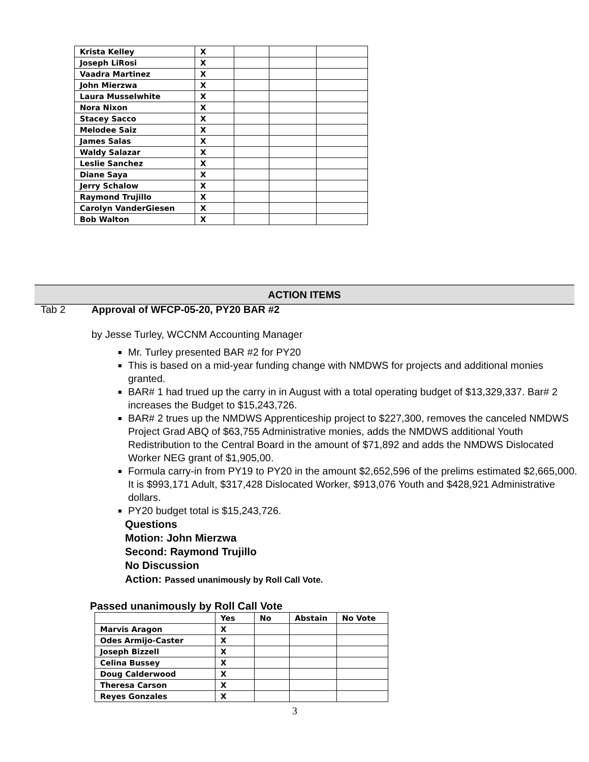| Krista Kelley | X | | | |
| Joseph LiRosi | X | | | |
| Vaadra Martinez | X | | | |
| John Mierzwa | X | | | |
| Laura Musselwhite | X | | | |
| Nora Nixon | X | | | |
| Stacey Sacco | X | | | |
| Melodee Saiz | X | | | |
| James Salas | X | | | |
| Waldy Salazar | X | | | |
| Leslie Sanchez | X | | | |
| Diane Saya | X | | | |
| Jerry Schalow | X | | | |
| Raymond Trujillo | X | | | |
| Carolyn VanderGiesen | X | | | |
| Bob Walton | X | | | |
ACTION ITEMS
Tab 2 Approval of WFCP-05-20, PY20 BAR #2
by Jesse Turley, WCCNM Accounting Manager
Mr. Turley presented BAR #2 for PY20
This is based on a mid-year funding change with NMDWS for projects and additional monies granted.
BAR# 1 had trued up the carry in in August with a total operating budget of $13,329,337. Bar# 2 increases the Budget to $15,243,726.
BAR# 2 trues up the NMDWS Apprenticeship project to $227,300, removes the canceled NMDWS Project Grad ABQ of $63,755 Administrative monies, adds the NMDWS additional Youth Redistribution to the Central Board in the amount of $71,892 and adds the NMDWS Dislocated Worker NEG grant of $1,905,00.
Formula carry-in from PY19 to PY20 in the amount $2,652,596 of the prelims estimated $2,665,000. It is $993,171 Adult, $317,428 Dislocated Worker, $913,076 Youth and $428,921 Administrative dollars.
PY20 budget total is $15,243,726.
Questions
Motion: John Mierzwa
Second: Raymond Trujillo
No Discussion
Action: Passed unanimously by Roll Call Vote.
Passed unanimously by Roll Call Vote
| | Yes | No | Abstain | No Vote |
| --- | --- | --- | --- | --- |
| Marvis Aragon | X | | | |
| Odes Armijo-Caster | X | | | |
| Joseph Bizzell | X | | | |
| Celina Bussey | X | | | |
| Doug Calderwood | X | | | |
| Theresa Carson | X | | | |
| Reyes Gonzales | X | | | |
3